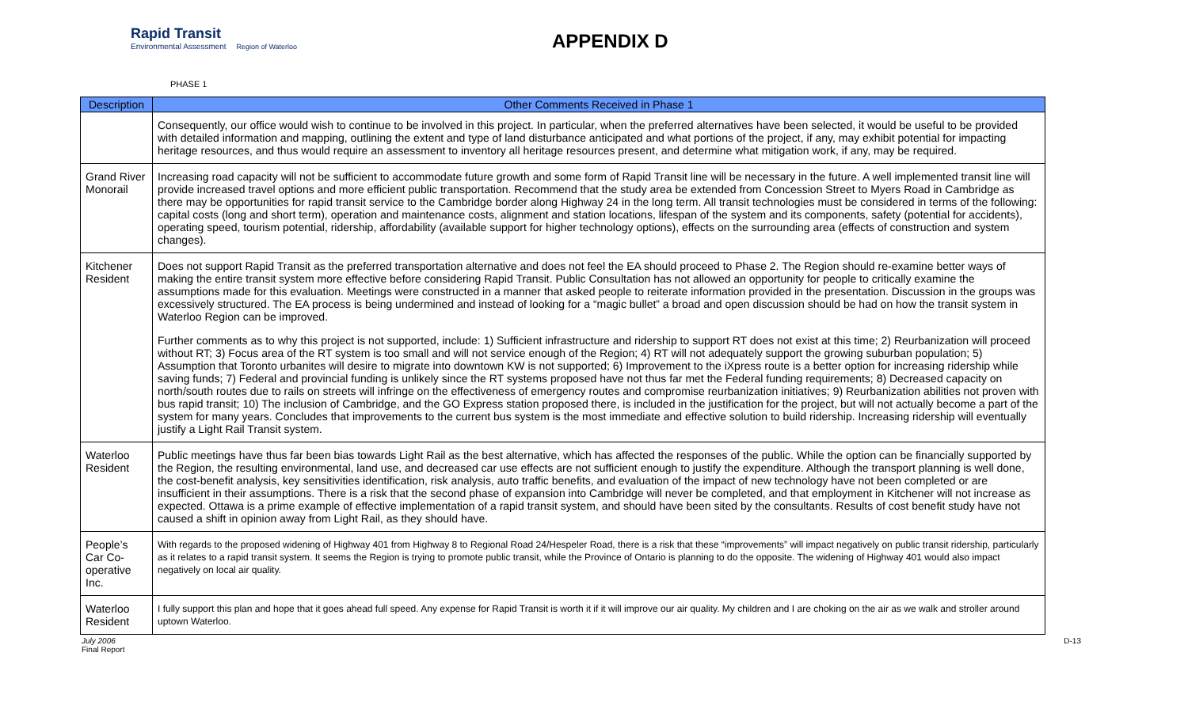Rapid Transit
Environmental Assessment Region of Waterloo
APPENDIX D
PHASE 1
| Description | Other Comments Received in Phase 1 |
| --- | --- |
| | Consequently, our office would wish to continue to be involved in this project. In particular, when the preferred alternatives have been selected, it would be useful to be provided with detailed information and mapping, outlining the extent and type of land disturbance anticipated and what portions of the project, if any, may exhibit potential for impacting heritage resources, and thus would require an assessment to inventory all heritage resources present, and determine what mitigation work, if any, may be required. |
| Grand River Monorail | Increasing road capacity will not be sufficient to accommodate future growth and some form of Rapid Transit line will be necessary in the future. A well implemented transit line will provide increased travel options and more efficient public transportation. Recommend that the study area be extended from Concession Street to Myers Road in Cambridge as there may be opportunities for rapid transit service to the Cambridge border along Highway 24 in the long term. All transit technologies must be considered in terms of the following: capital costs (long and short term), operation and maintenance costs, alignment and station locations, lifespan of the system and its components, safety (potential for accidents), operating speed, tourism potential, ridership, affordability (available support for higher technology options), effects on the surrounding area (effects of construction and system changes). |
| Kitchener Resident | Does not support Rapid Transit as the preferred transportation alternative and does not feel the EA should proceed to Phase 2. The Region should re-examine better ways of making the entire transit system more effective before considering Rapid Transit. Public Consultation has not allowed an opportunity for people to critically examine the assumptions made for this evaluation. Meetings were constructed in a manner that asked people to reiterate information provided in the presentation. Discussion in the groups was excessively structured. The EA process is being undermined and instead of looking for a “magic bullet” a broad and open discussion should be had on how the transit system in Waterloo Region can be improved. Further comments as to why this project is not supported, include: 1) Sufficient infrastructure and ridership to support RT does not exist at this time; 2) Reurbanization will proceed without RT; 3) Focus area of the RT system is too small and will not service enough of the Region; 4) RT will not adequately support the growing suburban population; 5) Assumption that Toronto urbanites will desire to migrate into downtown KW is not supported; 6) Improvement to the iXpress route is a better option for increasing ridership while saving funds; 7) Federal and provincial funding is unlikely since the RT systems proposed have not thus far met the Federal funding requirements; 8) Decreased capacity on north/south routes due to rails on streets will infringe on the effectiveness of emergency routes and compromise reurbanization initiatives; 9) Reurbanization abilities not proven with bus rapid transit; 10) The inclusion of Cambridge, and the GO Express station proposed there, is included in the justification for the project, but will not actually become a part of the system for many years. Concludes that improvements to the current bus system is the most immediate and effective solution to build ridership. Increasing ridership will eventually justify a Light Rail Transit system. |
| Waterloo Resident | Public meetings have thus far been bias towards Light Rail as the best alternative, which has affected the responses of the public. While the option can be financially supported by the Region, the resulting environmental, land use, and decreased car use effects are not sufficient enough to justify the expenditure. Although the transport planning is well done, the cost-benefit analysis, key sensitivities identification, risk analysis, auto traffic benefits, and evaluation of the impact of new technology have not been completed or are insufficient in their assumptions. There is a risk that the second phase of expansion into Cambridge will never be completed, and that employment in Kitchener will not increase as expected. Ottawa is a prime example of effective implementation of a rapid transit system, and should have been sited by the consultants. Results of cost benefit study have not caused a shift in opinion away from Light Rail, as they should have. |
| People’s Car Co-operative Inc. | With regards to the proposed widening of Highway 401 from Highway 8 to Regional Road 24/Hespeler Road, there is a risk that these “improvements” will impact negatively on public transit ridership, particularly as it relates to a rapid transit system. It seems the Region is trying to promote public transit, while the Province of Ontario is planning to do the opposite. The widening of Highway 401 would also impact negatively on local air quality. |
| Waterloo Resident | I fully support this plan and hope that it goes ahead full speed. Any expense for Rapid Transit is worth it if it will improve our air quality. My children and I are choking on the air as we walk and stroller around uptown Waterloo. |
July 2006
Final Report
D-13